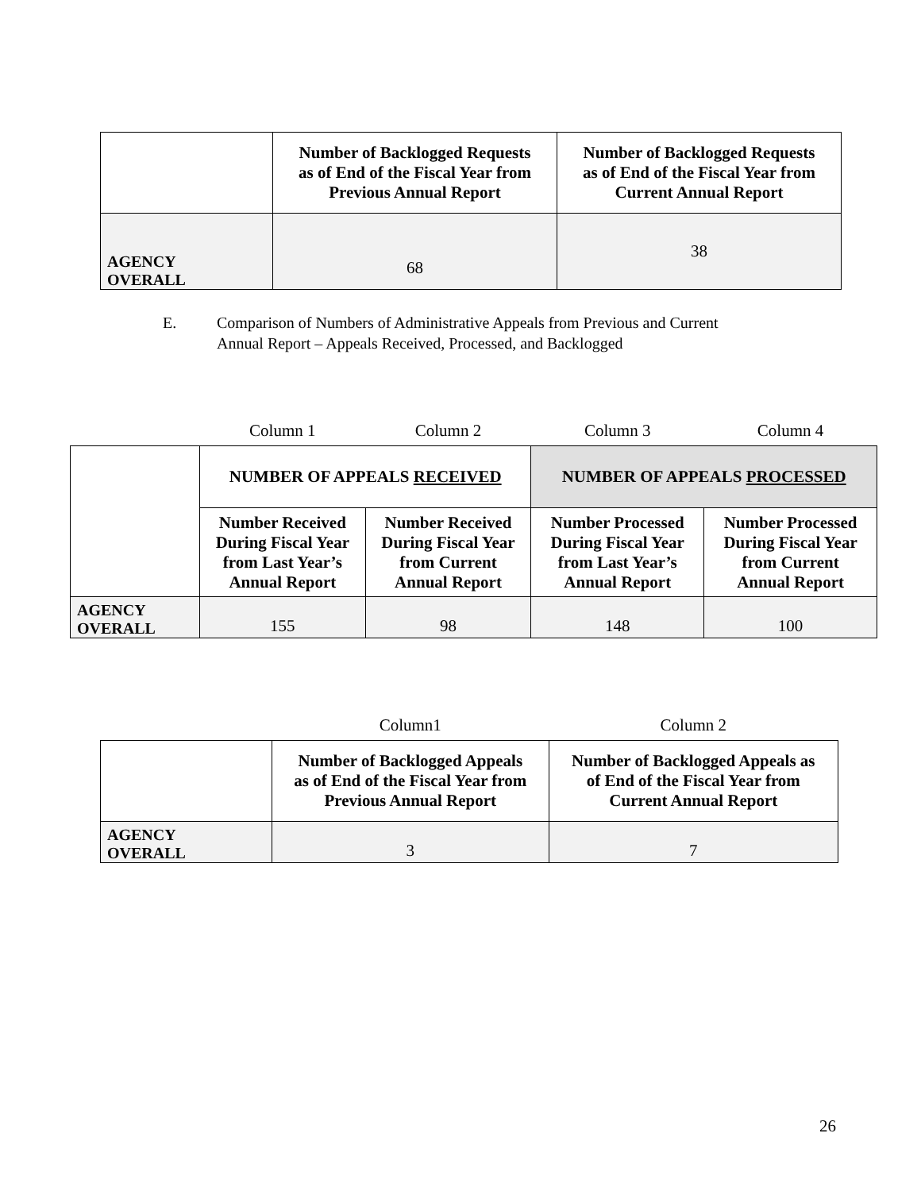| | Number of Backlogged Requests as of End of the Fiscal Year from Previous Annual Report | Number of Backlogged Requests as of End of the Fiscal Year from Current Annual Report |
| AGENCY OVERALL | 68 | 38 |
E. Comparison of Numbers of Administrative Appeals from Previous and Current
Annual Report – Appeals Received, Processed, and Backlogged
| | Column 1 | Column 2 | Column 3 | Column 4 |
| | NUMBER OF APPEALS RECEIVED | | NUMBER OF APPEALS PROCESSED | |
| | Number Received During Fiscal Year from Last Year’s Annual Report | Number Received During Fiscal Year from Current Annual Report | Number Processed During Fiscal Year from Last Year’s Annual Report | Number Processed During Fiscal Year from Current Annual Report |
| AGENCY OVERALL | 155 | 98 | 148 | 100 |
| | Column1 | Column 2 |
| | Number of Backlogged Appeals as of End of the Fiscal Year from Previous Annual Report | Number of Backlogged Appeals as of End of the Fiscal Year from Current Annual Report |
| AGENCY OVERALL | 3 | 7 |
26